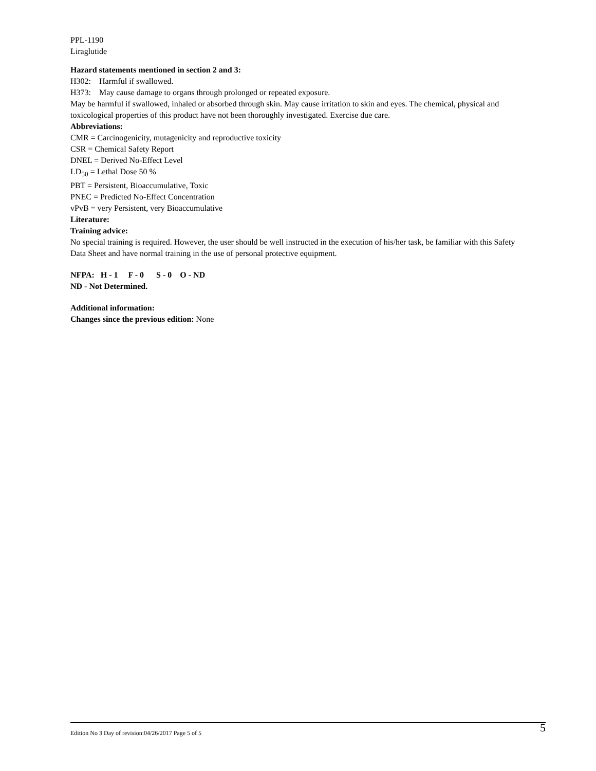PPL-1190
Liraglutide
Hazard statements mentioned in section 2 and 3:
H302: Harmful if swallowed.
H373: May cause damage to organs through prolonged or repeated exposure.
May be harmful if swallowed, inhaled or absorbed through skin. May cause irritation to skin and eyes. The chemical, physical and toxicological properties of this product have not been thoroughly investigated. Exercise due care.
Abbreviations:
CMR = Carcinogenicity, mutagenicity and reproductive toxicity
CSR = Chemical Safety Report
DNEL = Derived No-Effect Level
LD<sub>50</sub> = Lethal Dose 50 %
PBT = Persistent, Bioaccumulative, Toxic
PNEC = Predicted No-Effect Concentration
vPvB = very Persistent, very Bioaccumulative
Literature:
Training advice:
No special training is required. However, the user should be well instructed in the execution of his/her task, be familiar with this Safety Data Sheet and have normal training in the use of personal protective equipment.
NFPA: H - 1 F - 0 S - 0 O - ND
ND - Not Determined.
Additional information:
Changes since the previous edition: None
Edition No 3 Day of revision:04/26/2017 Page 5 of 5 5